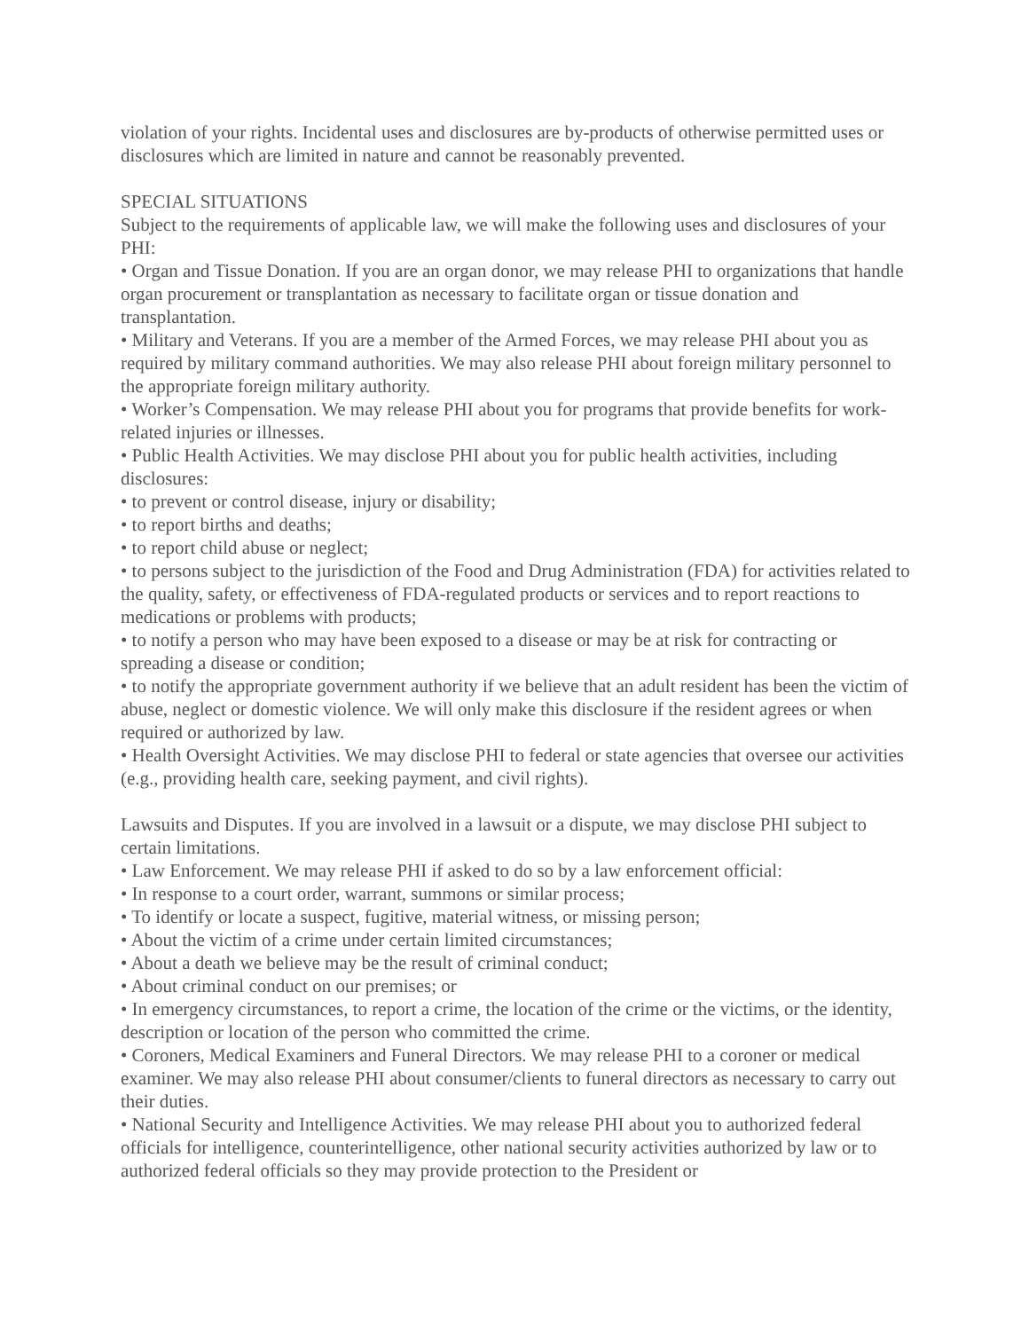violation of your rights. Incidental uses and disclosures are by-products of otherwise permitted uses or disclosures which are limited in nature and cannot be reasonably prevented.
SPECIAL SITUATIONS
Subject to the requirements of applicable law, we will make the following uses and disclosures of your PHI:
• Organ and Tissue Donation. If you are an organ donor, we may release PHI to organizations that handle organ procurement or transplantation as necessary to facilitate organ or tissue donation and transplantation.
• Military and Veterans. If you are a member of the Armed Forces, we may release PHI about you as required by military command authorities. We may also release PHI about foreign military personnel to the appropriate foreign military authority.
• Worker’s Compensation. We may release PHI about you for programs that provide benefits for work-related injuries or illnesses.
• Public Health Activities. We may disclose PHI about you for public health activities, including disclosures:
• to prevent or control disease, injury or disability;
• to report births and deaths;
• to report child abuse or neglect;
• to persons subject to the jurisdiction of the Food and Drug Administration (FDA) for activities related to the quality, safety, or effectiveness of FDA-regulated products or services and to report reactions to medications or problems with products;
• to notify a person who may have been exposed to a disease or may be at risk for contracting or spreading a disease or condition;
• to notify the appropriate government authority if we believe that an adult resident has been the victim of abuse, neglect or domestic violence. We will only make this disclosure if the resident agrees or when required or authorized by law.
• Health Oversight Activities. We may disclose PHI to federal or state agencies that oversee our activities (e.g., providing health care, seeking payment, and civil rights).
Lawsuits and Disputes. If you are involved in a lawsuit or a dispute, we may disclose PHI subject to certain limitations.
• Law Enforcement. We may release PHI if asked to do so by a law enforcement official:
• In response to a court order, warrant, summons or similar process;
• To identify or locate a suspect, fugitive, material witness, or missing person;
• About the victim of a crime under certain limited circumstances;
• About a death we believe may be the result of criminal conduct;
• About criminal conduct on our premises; or
• In emergency circumstances, to report a crime, the location of the crime or the victims, or the identity, description or location of the person who committed the crime.
• Coroners, Medical Examiners and Funeral Directors. We may release PHI to a coroner or medical examiner. We may also release PHI about consumer/clients to funeral directors as necessary to carry out their duties.
• National Security and Intelligence Activities. We may release PHI about you to authorized federal officials for intelligence, counterintelligence, other national security activities authorized by law or to authorized federal officials so they may provide protection to the President or